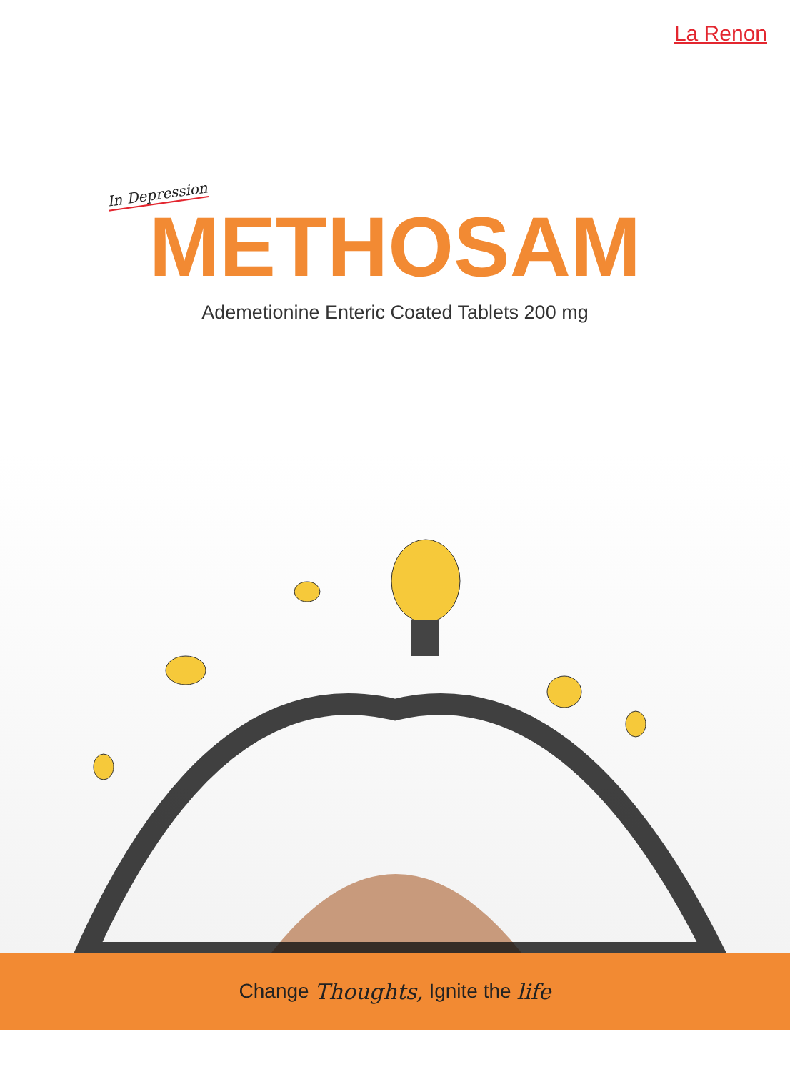La Renon
In Depression
METHOSAM
Ademetionine Enteric Coated Tablets 200 mg
Change Thoughts, Ignite the life